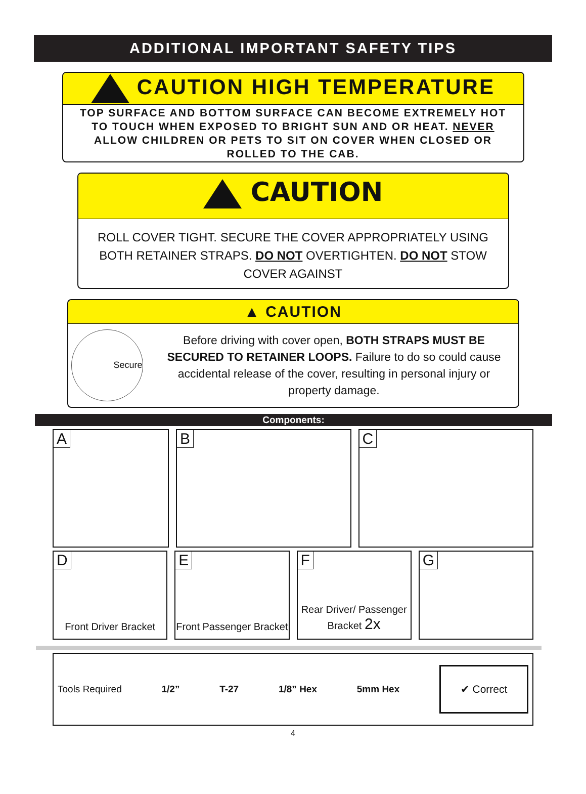ADDITIONAL IMPORTANT SAFETY TIPS
CAUTION HIGH TEMPERATURE
TOP SURFACE AND BOTTOM SURFACE CAN BECOME EXTREMELY HOT TO TOUCH WHEN EXPOSED TO BRIGHT SUN AND OR HEAT. NEVER ALLOW CHILDREN OR PETS TO SIT ON COVER WHEN CLOSED OR ROLLED TO THE CAB.
CAUTION
ROLL COVER TIGHT. SECURE THE COVER APPROPRIATELY USING BOTH RETAINER STRAPS. DO NOT OVERTIGHTEN. DO NOT STOW COVER AGAINST
▲ CAUTION
Secure
Before driving with cover open, BOTH STRAPS MUST BE SECURED TO RETAINER LOOPS. Failure to do so could cause accidental release of the cover, resulting in personal injury or property damage.
Components:
A B C
D
Front Driver Bracket
E
Front Passenger Bracket
F
Rear Driver/ Passenger Bracket 2x
G
Tools Required 1/2” T-27 1/8” Hex 5mm Hex
✔ Correct
4